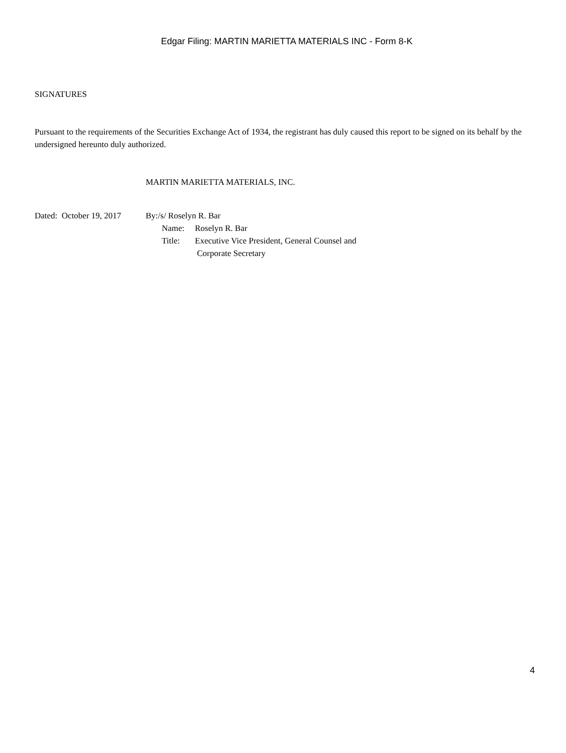Edgar Filing: MARTIN MARIETTA MATERIALS INC - Form 8-K
SIGNATURES
Pursuant to the requirements of the Securities Exchange Act of 1934, the registrant has duly caused this report to be signed on its behalf by the undersigned hereunto duly authorized.
MARTIN MARIETTA MATERIALS, INC.
| Dated: October 19, 2017 | By:/s/ Roselyn R. Bar | |
| | Name: | Roselyn R. Bar |
| | Title: | Executive Vice President, General Counsel and Corporate Secretary |
4